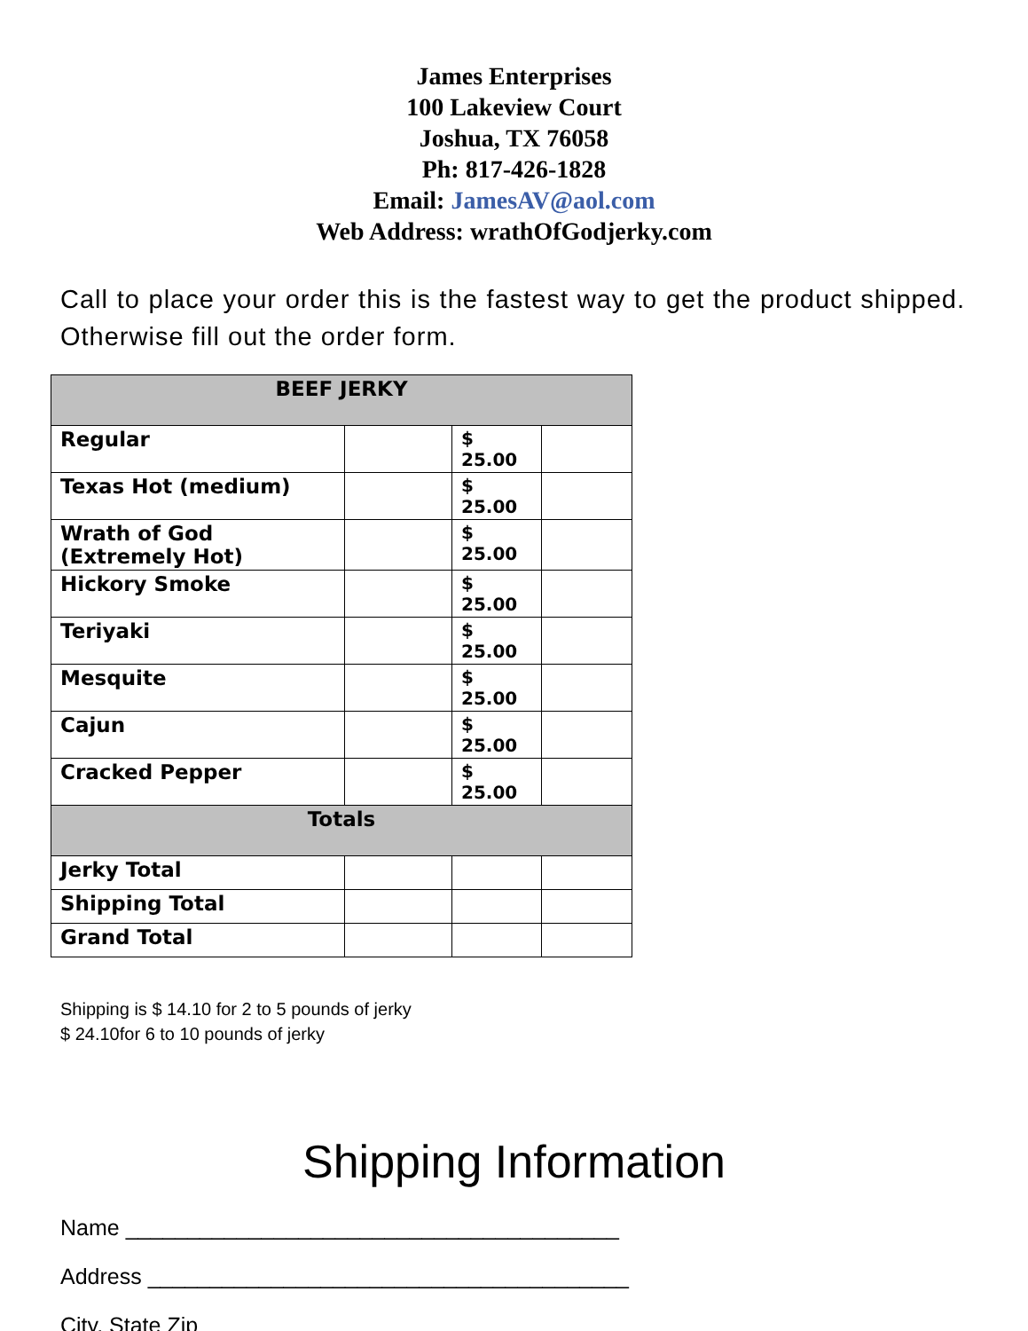James Enterprises
100 Lakeview Court
Joshua, TX 76058
Ph: 817-426-1828
Email: JamesAV@aol.com
Web Address: wrathOfGodjerky.com
Call to place your order this is the fastest way to get the product shipped. Otherwise fill out the order form.
| BEEF JERKY | | | |
| --- | --- | --- | --- |
| Regular | | $ 25.00 | |
| Texas Hot (medium) | | $ 25.00 | |
| Wrath of God (Extremely Hot) | | $ 25.00 | |
| Hickory Smoke | | $ 25.00 | |
| Teriyaki | | $ 25.00 | |
| Mesquite | | $ 25.00 | |
| Cajun | | $ 25.00 | |
| Cracked Pepper | | $ 25.00 | |
| Totals | | | |
| Jerky Total | | | |
| Shipping Total | | | |
| Grand Total | | | |
Shipping is $ 14.10 for 2 to 5 pounds of jerky
$ 24.10for 6 to 10 pounds of jerky
Shipping Information
Name ________________________________________
Address _______________________________________
City, State Zip _________________________________